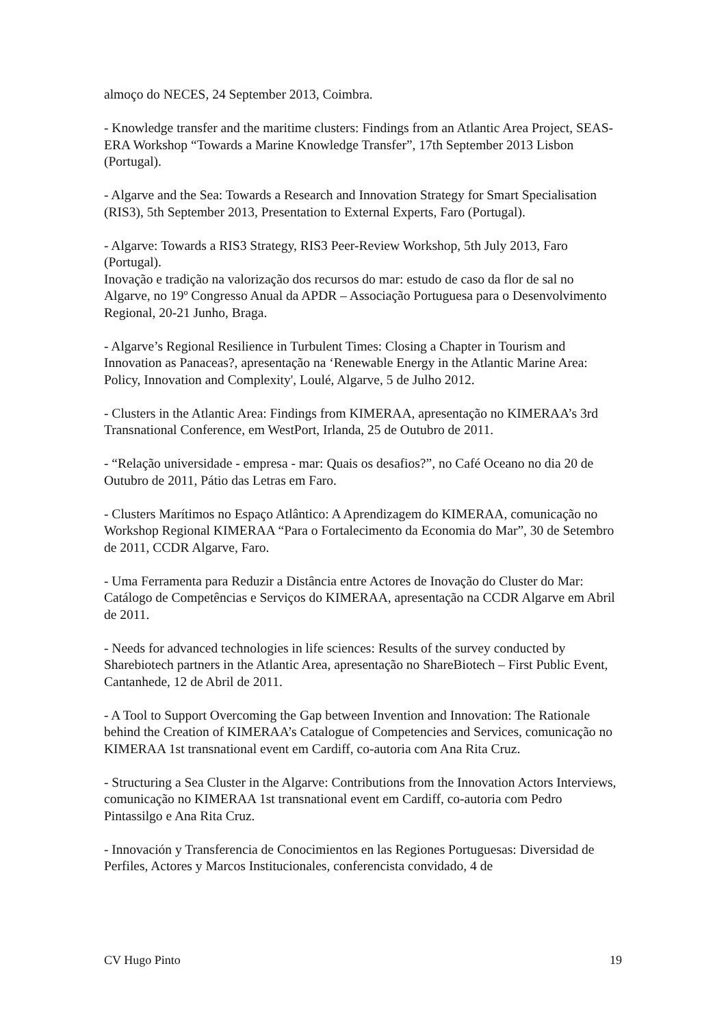almoço do NECES, 24 September 2013, Coimbra.
- Knowledge transfer and the maritime clusters: Findings from an Atlantic Area Project, SEAS-ERA Workshop “Towards a Marine Knowledge Transfer”, 17th September 2013 Lisbon (Portugal).
- Algarve and the Sea: Towards a Research and Innovation Strategy for Smart Specialisation (RIS3), 5th September 2013, Presentation to External Experts, Faro (Portugal).
- Algarve: Towards a RIS3 Strategy, RIS3 Peer-Review Workshop, 5th July 2013, Faro (Portugal).
Inovação e tradição na valorização dos recursos do mar: estudo de caso da flor de sal no Algarve, no 19º Congresso Anual da APDR – Associação Portuguesa para o Desenvolvimento Regional, 20-21 Junho, Braga.
- Algarve’s Regional Resilience in Turbulent Times: Closing a Chapter in Tourism and Innovation as Panaceas?, apresentação na ‘Renewable Energy in the Atlantic Marine Area: Policy, Innovation and Complexity', Loulé, Algarve, 5 de Julho 2012.
- Clusters in the Atlantic Area: Findings from KIMERAA, apresentação no KIMERAA’s 3rd Transnational Conference, em WestPort, Irlanda, 25 de Outubro de 2011.
- “Relação universidade - empresa - mar: Quais os desafios?”, no Café Oceano no dia 20 de Outubro de 2011, Pátio das Letras em Faro.
- Clusters Marítimos no Espaço Atlântico: A Aprendizagem do KIMERAA, comunicação no Workshop Regional KIMERAA “Para o Fortalecimento da Economia do Mar”, 30 de Setembro de 2011, CCDR Algarve, Faro.
- Uma Ferramenta para Reduzir a Distância entre Actores de Inovação do Cluster do Mar: Catálogo de Competências e Serviços do KIMERAA, apresentação na CCDR Algarve em Abril de 2011.
- Needs for advanced technologies in life sciences: Results of the survey conducted by Sharebiotech partners in the Atlantic Area, apresentação no ShareBiotech – First Public Event, Cantanhede, 12 de Abril de 2011.
- A Tool to Support Overcoming the Gap between Invention and Innovation: The Rationale behind the Creation of KIMERAA’s Catalogue of Competencies and Services, comunicação no KIMERAA 1st transnational event em Cardiff, co-autoria com Ana Rita Cruz.
- Structuring a Sea Cluster in the Algarve: Contributions from the Innovation Actors Interviews, comunicação no KIMERAA 1st transnational event em Cardiff, co-autoria com Pedro Pintassilgo e Ana Rita Cruz.
- Innovación y Transferencia de Conocimientos en las Regiones Portuguesas: Diversidad de Perfiles, Actores y Marcos Institucionales, conferencista convidado, 4 de
CV Hugo Pinto 19